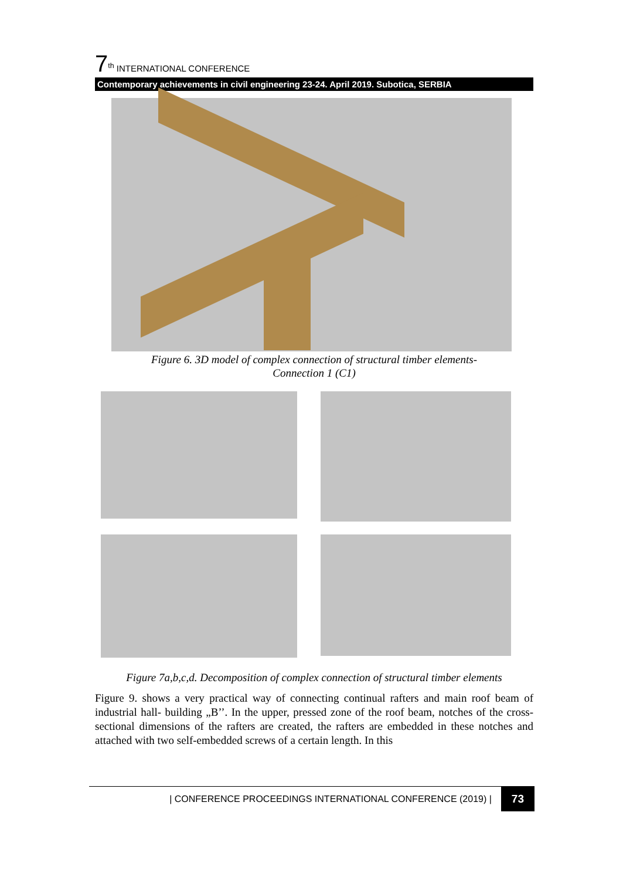7<sup>th</sup> INTERNATIONAL CONFERENCE
Contemporary achievements in civil engineering 23-24. April 2019. Subotica, SERBIA
Figure 6. 3D model of complex connection of structural timber elements-
Connection 1 (C1)
Figure 7a,b,c,d. Decomposition of complex connection of structural timber elements
Figure 9. shows a very practical way of connecting continual rafters and main roof beam of industrial hall- building „B’’. In the upper, pressed zone of the roof beam, notches of the cross-sectional dimensions of the rafters are created, the rafters are embedded in these notches and attached with two self-embedded screws of a certain length. In this
| CONFERENCE PROCEEDINGS INTERNATIONAL CONFERENCE (2019) | 73